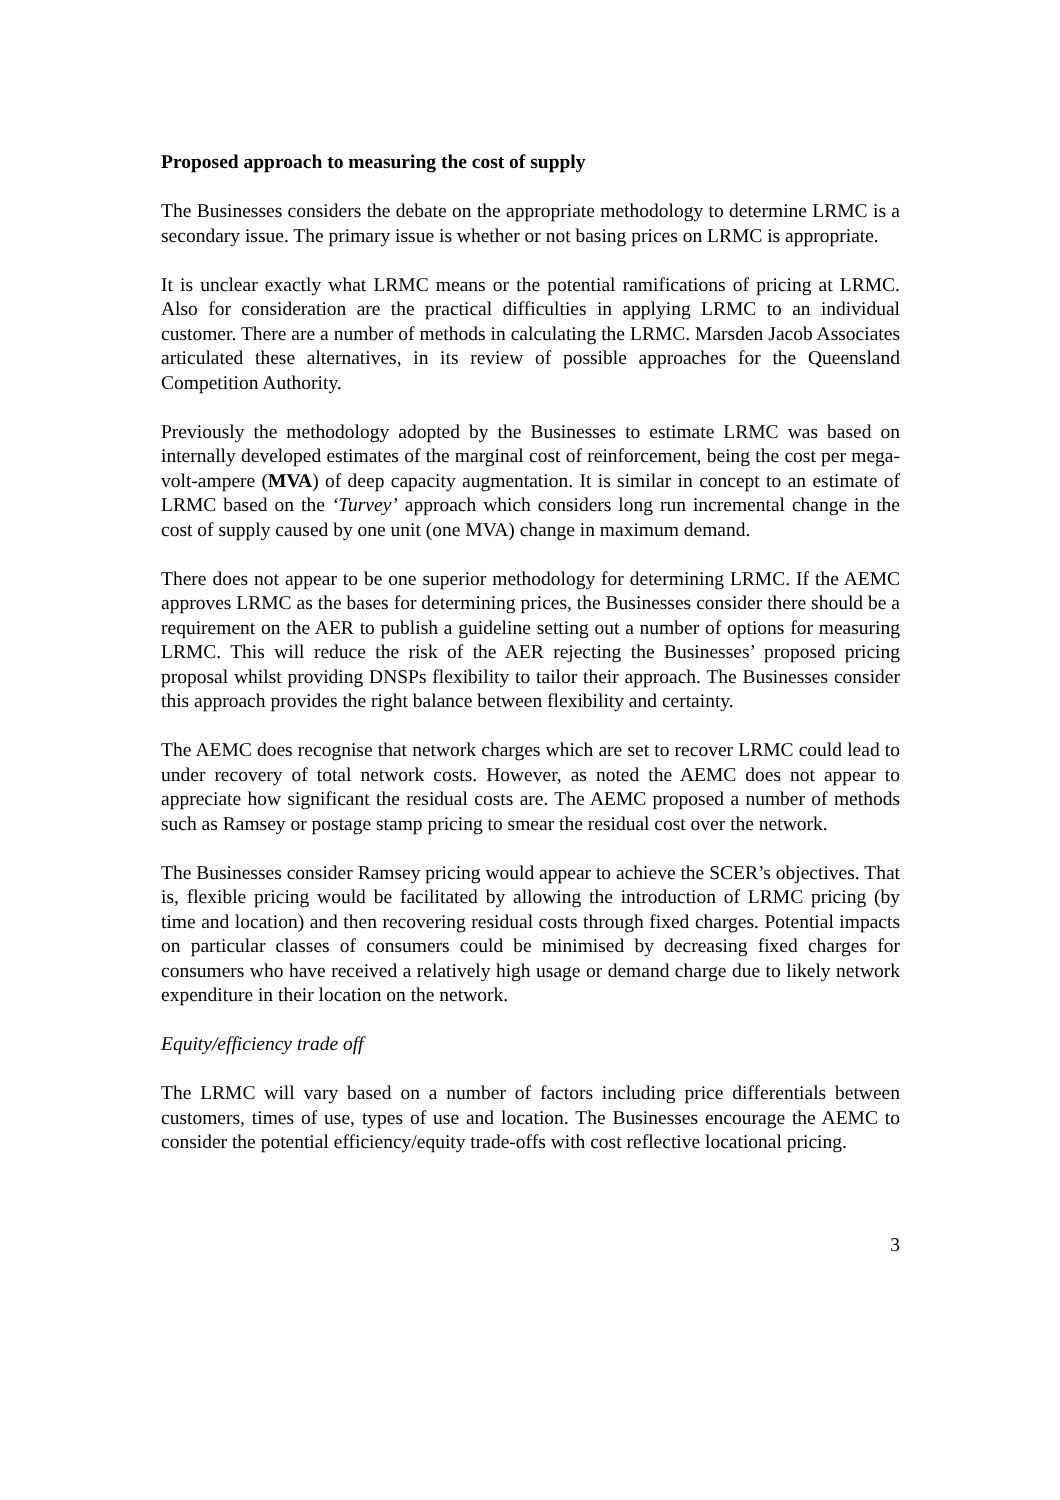Proposed approach to measuring the cost of supply
The Businesses considers the debate on the appropriate methodology to determine LRMC is a secondary issue. The primary issue is whether or not basing prices on LRMC is appropriate.
It is unclear exactly what LRMC means or the potential ramifications of pricing at LRMC. Also for consideration are the practical difficulties in applying LRMC to an individual customer. There are a number of methods in calculating the LRMC. Marsden Jacob Associates articulated these alternatives, in its review of possible approaches for the Queensland Competition Authority.
Previously the methodology adopted by the Businesses to estimate LRMC was based on internally developed estimates of the marginal cost of reinforcement, being the cost per mega-volt-ampere (MVA) of deep capacity augmentation. It is similar in concept to an estimate of LRMC based on the ‘Turvey’ approach which considers long run incremental change in the cost of supply caused by one unit (one MVA) change in maximum demand.
There does not appear to be one superior methodology for determining LRMC. If the AEMC approves LRMC as the bases for determining prices, the Businesses consider there should be a requirement on the AER to publish a guideline setting out a number of options for measuring LRMC. This will reduce the risk of the AER rejecting the Businesses’ proposed pricing proposal whilst providing DNSPs flexibility to tailor their approach. The Businesses consider this approach provides the right balance between flexibility and certainty.
The AEMC does recognise that network charges which are set to recover LRMC could lead to under recovery of total network costs. However, as noted the AEMC does not appear to appreciate how significant the residual costs are. The AEMC proposed a number of methods such as Ramsey or postage stamp pricing to smear the residual cost over the network.
The Businesses consider Ramsey pricing would appear to achieve the SCER’s objectives. That is, flexible pricing would be facilitated by allowing the introduction of LRMC pricing (by time and location) and then recovering residual costs through fixed charges. Potential impacts on particular classes of consumers could be minimised by decreasing fixed charges for consumers who have received a relatively high usage or demand charge due to likely network expenditure in their location on the network.
Equity/efficiency trade off
The LRMC will vary based on a number of factors including price differentials between customers, times of use, types of use and location. The Businesses encourage the AEMC to consider the potential efficiency/equity trade-offs with cost reflective locational pricing.
3